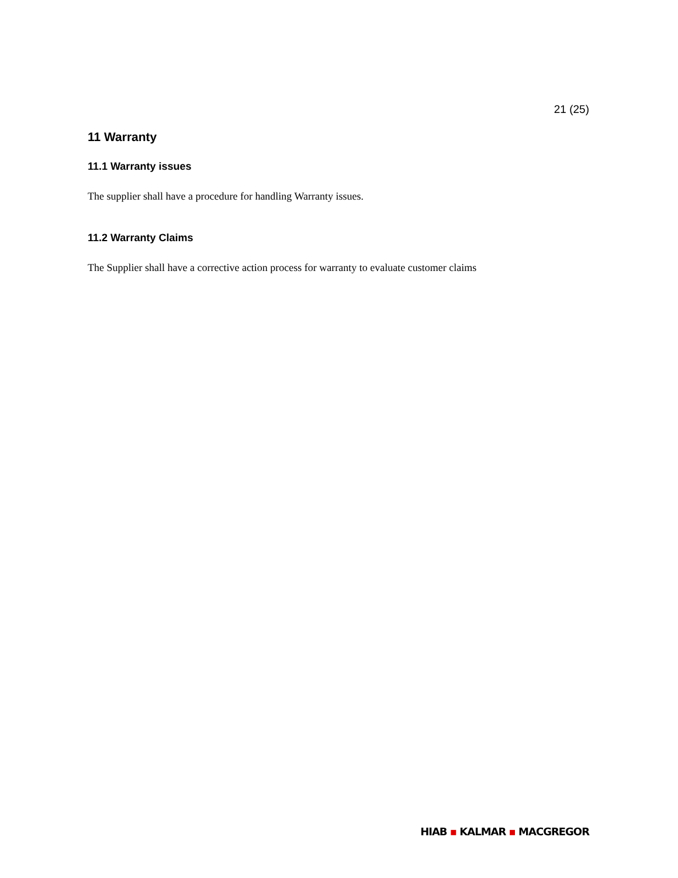21 (25)
11 Warranty
11.1 Warranty issues
The supplier shall have a procedure for handling Warranty issues.
11.2 Warranty Claims
The Supplier shall have a corrective action process for warranty to evaluate customer claims
HIAB ▪ KALMAR ▪ MACGREGOR